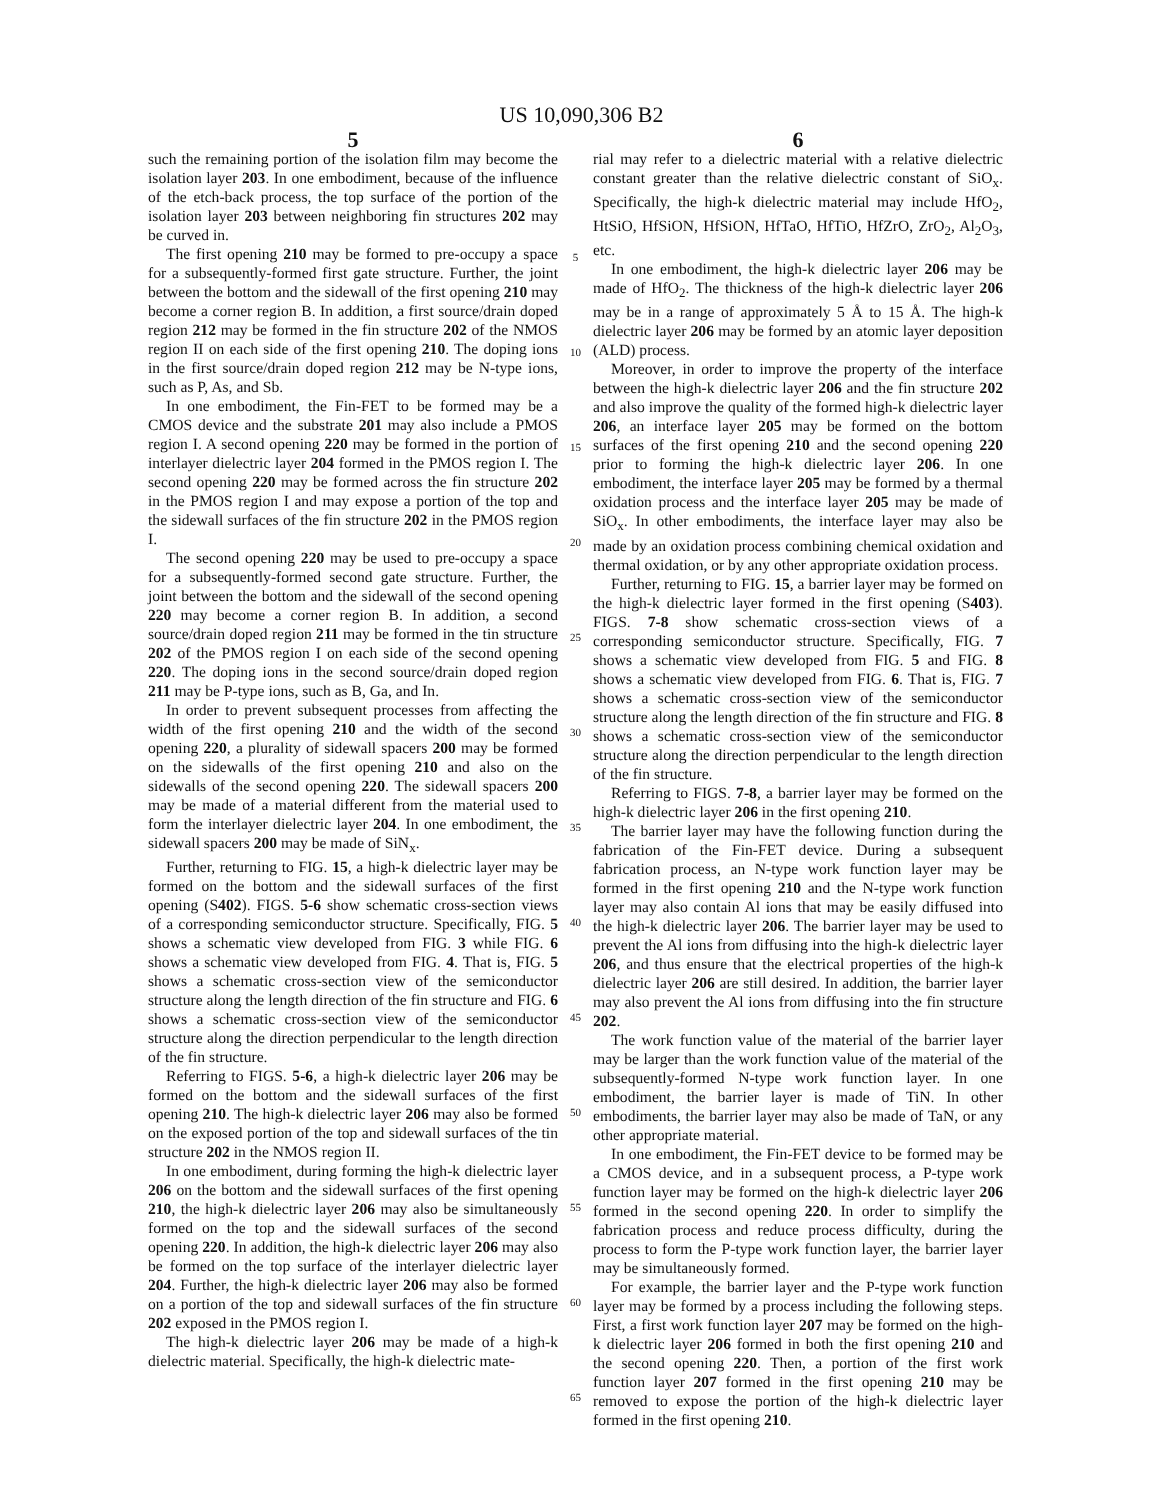US 10,090,306 B2
5
such the remaining portion of the isolation film may become the isolation layer 203. In one embodiment, because of the influence of the etch-back process, the top surface of the portion of the isolation layer 203 between neighboring fin structures 202 may be curved in.
The first opening 210 may be formed to pre-occupy a space for a subsequently-formed first gate structure. Further, the joint between the bottom and the sidewall of the first opening 210 may become a corner region B. In addition, a first source/drain doped region 212 may be formed in the fin structure 202 of the NMOS region II on each side of the first opening 210. The doping ions in the first source/drain doped region 212 may be N-type ions, such as P, As, and Sb.
In one embodiment, the Fin-FET to be formed may be a CMOS device and the substrate 201 may also include a PMOS region I. A second opening 220 may be formed in the portion of interlayer dielectric layer 204 formed in the PMOS region I. The second opening 220 may be formed across the fin structure 202 in the PMOS region I and may expose a portion of the top and the sidewall surfaces of the fin structure 202 in the PMOS region I.
The second opening 220 may be used to pre-occupy a space for a subsequently-formed second gate structure. Further, the joint between the bottom and the sidewall of the second opening 220 may become a corner region B. In addition, a second source/drain doped region 211 may be formed in the tin structure 202 of the PMOS region I on each side of the second opening 220. The doping ions in the second source/drain doped region 211 may be P-type ions, such as B, Ga, and In.
In order to prevent subsequent processes from affecting the width of the first opening 210 and the width of the second opening 220, a plurality of sidewall spacers 200 may be formed on the sidewalls of the first opening 210 and also on the sidewalls of the second opening 220. The sidewall spacers 200 may be made of a material different from the material used to form the interlayer dielectric layer 204. In one embodiment, the sidewall spacers 200 may be made of SiN<sub>x</sub>.
Further, returning to FIG. 15, a high-k dielectric layer may be formed on the bottom and the sidewall surfaces of the first opening (S402). FIGS. 5-6 show schematic cross-section views of a corresponding semiconductor structure. Specifically, FIG. 5 shows a schematic view developed from FIG. 3 while FIG. 6 shows a schematic view developed from FIG. 4. That is, FIG. 5 shows a schematic cross-section view of the semiconductor structure along the length direction of the fin structure and FIG. 6 shows a schematic cross-section view of the semiconductor structure along the direction perpendicular to the length direction of the fin structure.
Referring to FIGS. 5-6, a high-k dielectric layer 206 may be formed on the bottom and the sidewall surfaces of the first opening 210. The high-k dielectric layer 206 may also be formed on the exposed portion of the top and sidewall surfaces of the tin structure 202 in the NMOS region II.
In one embodiment, during forming the high-k dielectric layer 206 on the bottom and the sidewall surfaces of the first opening 210, the high-k dielectric layer 206 may also be simultaneously formed on the top and the sidewall surfaces of the second opening 220. In addition, the high-k dielectric layer 206 may also be formed on the top surface of the interlayer dielectric layer 204. Further, the high-k dielectric layer 206 may also be formed on a portion of the top and sidewall surfaces of the fin structure 202 exposed in the PMOS region I.
The high-k dielectric layer 206 may be made of a high-k dielectric material. Specifically, the high-k dielectric mate-
5
10
15
20
25
30
35
40
45
50
55
60
65
6
rial may refer to a dielectric material with a relative dielectric constant greater than the relative dielectric constant of SiO<sub>x</sub>. Specifically, the high-k dielectric material may include HfO<sub>2</sub>, HtSiO, HfSiON, HfSiON, HfTaO, HfTiO, HfZrO, ZrO<sub>2</sub>, Al<sub>2</sub>O<sub>3</sub>, etc.
In one embodiment, the high-k dielectric layer 206 may be made of HfO<sub>2</sub>. The thickness of the high-k dielectric layer 206 may be in a range of approximately 5 Å to 15 Å. The high-k dielectric layer 206 may be formed by an atomic layer deposition (ALD) process.
Moreover, in order to improve the property of the interface between the high-k dielectric layer 206 and the fin structure 202 and also improve the quality of the formed high-k dielectric layer 206, an interface layer 205 may be formed on the bottom surfaces of the first opening 210 and the second opening 220 prior to forming the high-k dielectric layer 206. In one embodiment, the interface layer 205 may be formed by a thermal oxidation process and the interface layer 205 may be made of SiO<sub>x</sub>. In other embodiments, the interface layer may also be made by an oxidation process combining chemical oxidation and thermal oxidation, or by any other appropriate oxidation process.
Further, returning to FIG. 15, a barrier layer may be formed on the high-k dielectric layer formed in the first opening (S403). FIGS. 7-8 show schematic cross-section views of a corresponding semiconductor structure. Specifically, FIG. 7 shows a schematic view developed from FIG. 5 and FIG. 8 shows a schematic view developed from FIG. 6. That is, FIG. 7 shows a schematic cross-section view of the semiconductor structure along the length direction of the fin structure and FIG. 8 shows a schematic cross-section view of the semiconductor structure along the direction perpendicular to the length direction of the fin structure.
Referring to FIGS. 7-8, a barrier layer may be formed on the high-k dielectric layer 206 in the first opening 210.
The barrier layer may have the following function during the fabrication of the Fin-FET device. During a subsequent fabrication process, an N-type work function layer may be formed in the first opening 210 and the N-type work function layer may also contain Al ions that may be easily diffused into the high-k dielectric layer 206. The barrier layer may be used to prevent the Al ions from diffusing into the high-k dielectric layer 206, and thus ensure that the electrical properties of the high-k dielectric layer 206 are still desired. In addition, the barrier layer may also prevent the Al ions from diffusing into the fin structure 202.
The work function value of the material of the barrier layer may be larger than the work function value of the material of the subsequently-formed N-type work function layer. In one embodiment, the barrier layer is made of TiN. In other embodiments, the barrier layer may also be made of TaN, or any other appropriate material.
In one embodiment, the Fin-FET device to be formed may be a CMOS device, and in a subsequent process, a P-type work function layer may be formed on the high-k dielectric layer 206 formed in the second opening 220. In order to simplify the fabrication process and reduce process difficulty, during the process to form the P-type work function layer, the barrier layer may be simultaneously formed.
For example, the barrier layer and the P-type work function layer may be formed by a process including the following steps. First, a first work function layer 207 may be formed on the high-k dielectric layer 206 formed in both the first opening 210 and the second opening 220. Then, a portion of the first work function layer 207 formed in the first opening 210 may be removed to expose the portion of the high-k dielectric layer formed in the first opening 210.